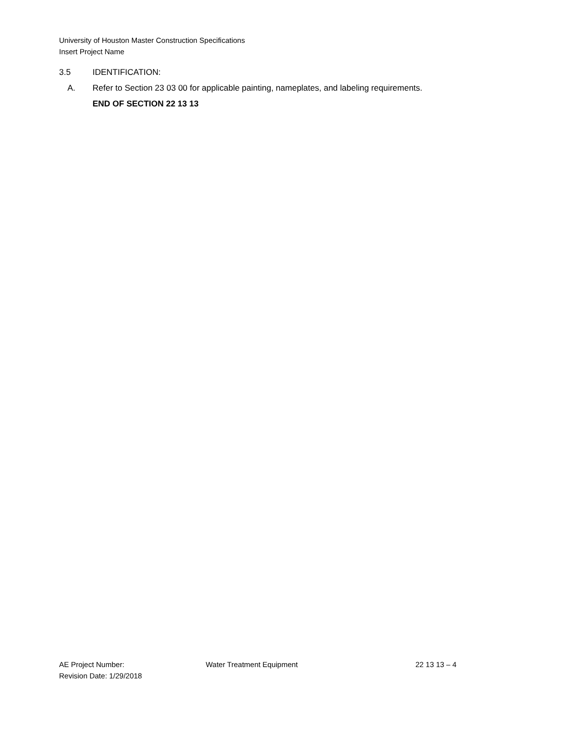University of Houston Master Construction Specifications
Insert Project Name
3.5 IDENTIFICATION:
A. Refer to Section 23 03 00 for applicable painting, nameplates, and labeling requirements.
END OF SECTION 22 13 13
AE Project Number: Water Treatment Equipment 22 13 13 – 4
Revision Date: 1/29/2018